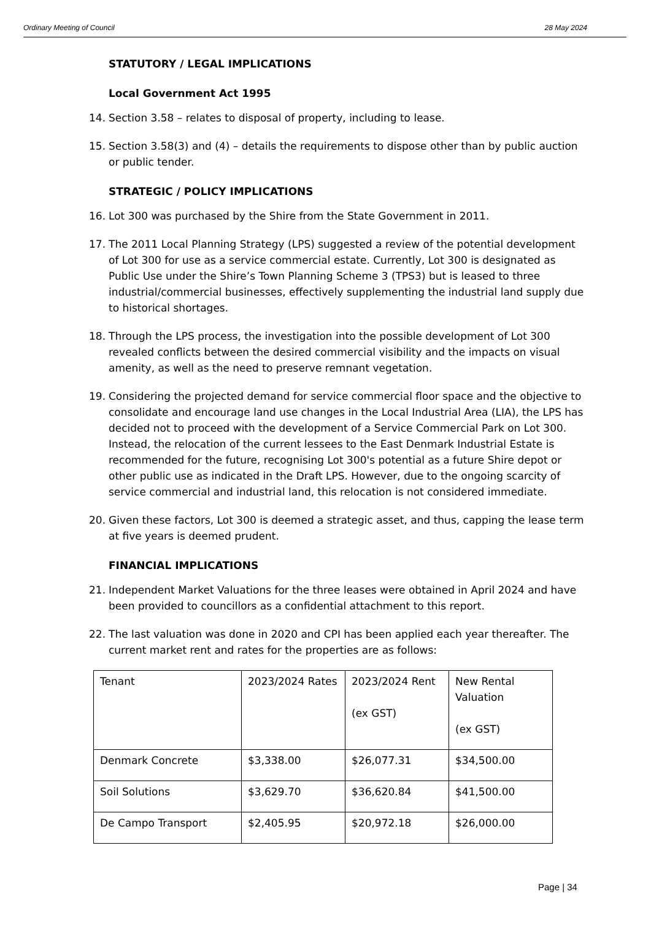Ordinary Meeting of Council 28 May 2024
STATUTORY / LEGAL IMPLICATIONS
Local Government Act 1995
14. Section 3.58 – relates to disposal of property, including to lease.
15. Section 3.58(3) and (4) – details the requirements to dispose other than by public auction or public tender.
STRATEGIC / POLICY IMPLICATIONS
16. Lot 300 was purchased by the Shire from the State Government in 2011.
17. The 2011 Local Planning Strategy (LPS) suggested a review of the potential development of Lot 300 for use as a service commercial estate. Currently, Lot 300 is designated as Public Use under the Shire’s Town Planning Scheme 3 (TPS3) but is leased to three industrial/commercial businesses, effectively supplementing the industrial land supply due to historical shortages.
18. Through the LPS process, the investigation into the possible development of Lot 300 revealed conflicts between the desired commercial visibility and the impacts on visual amenity, as well as the need to preserve remnant vegetation.
19. Considering the projected demand for service commercial floor space and the objective to consolidate and encourage land use changes in the Local Industrial Area (LIA), the LPS has decided not to proceed with the development of a Service Commercial Park on Lot 300. Instead, the relocation of the current lessees to the East Denmark Industrial Estate is recommended for the future, recognising Lot 300's potential as a future Shire depot or other public use as indicated in the Draft LPS. However, due to the ongoing scarcity of service commercial and industrial land, this relocation is not considered immediate.
20. Given these factors, Lot 300 is deemed a strategic asset, and thus, capping the lease term at five years is deemed prudent.
FINANCIAL IMPLICATIONS
21. Independent Market Valuations for the three leases were obtained in April 2024 and have been provided to councillors as a confidential attachment to this report.
22. The last valuation was done in 2020 and CPI has been applied each year thereafter. The current market rent and rates for the properties are as follows:
| Tenant | 2023/2024 Rates | 2023/2024 Rent (ex GST) | New Rental Valuation (ex GST) |
| Denmark Concrete | $3,338.00 | $26,077.31 | $34,500.00 |
| Soil Solutions | $3,629.70 | $36,620.84 | $41,500.00 |
| De Campo Transport | $2,405.95 | $20,972.18 | $26,000.00 |
Page | 34